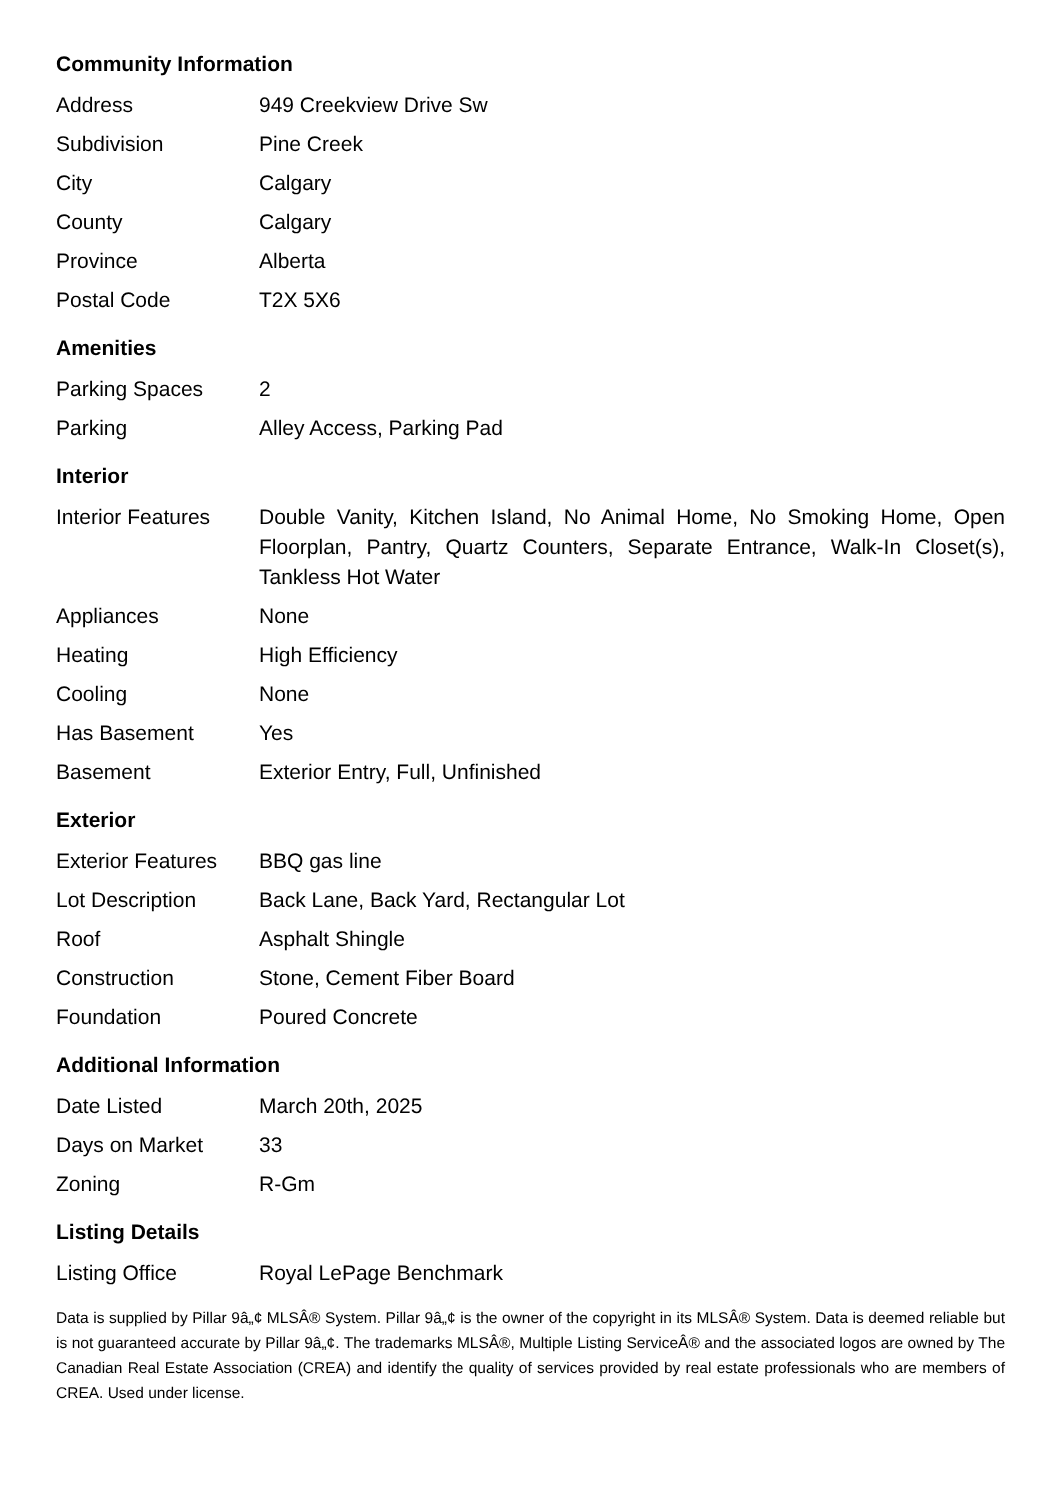Community Information
| Address | 949 Creekview Drive Sw |
| Subdivision | Pine Creek |
| City | Calgary |
| County | Calgary |
| Province | Alberta |
| Postal Code | T2X 5X6 |
Amenities
| Parking Spaces | 2 |
| Parking | Alley Access, Parking Pad |
Interior
| Interior Features | Double Vanity, Kitchen Island, No Animal Home, No Smoking Home, Open Floorplan, Pantry, Quartz Counters, Separate Entrance, Walk-In Closet(s), Tankless Hot Water |
| Appliances | None |
| Heating | High Efficiency |
| Cooling | None |
| Has Basement | Yes |
| Basement | Exterior Entry, Full, Unfinished |
Exterior
| Exterior Features | BBQ gas line |
| Lot Description | Back Lane, Back Yard, Rectangular Lot |
| Roof | Asphalt Shingle |
| Construction | Stone, Cement Fiber Board |
| Foundation | Poured Concrete |
Additional Information
| Date Listed | March 20th, 2025 |
| Days on Market | 33 |
| Zoning | R-Gm |
Listing Details
| Listing Office | Royal LePage Benchmark |
Data is supplied by Pillar 9â„¢ MLSÂ® System. Pillar 9â„¢ is the owner of the copyright in its MLSÂ® System. Data is deemed reliable but is not guaranteed accurate by Pillar 9â„¢. The trademarks MLSÂ®, Multiple Listing ServiceÂ® and the associated logos are owned by The Canadian Real Estate Association (CREA) and identify the quality of services provided by real estate professionals who are members of CREA. Used under license.